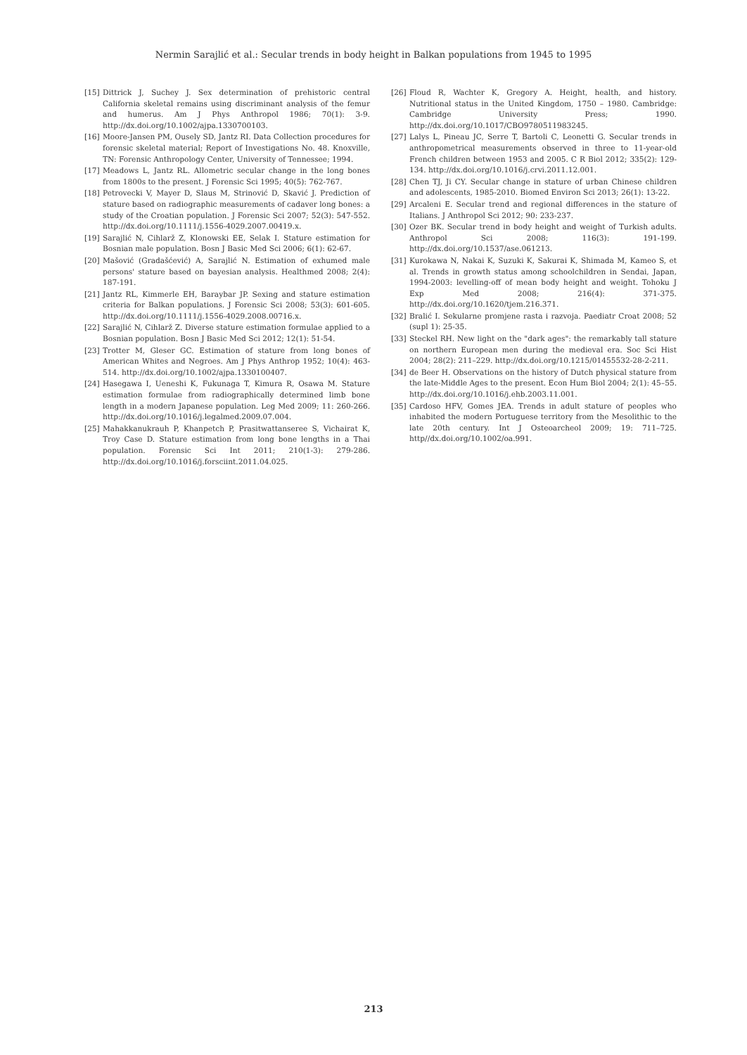Nermin Sarajlić et al.: Secular trends in body height in Balkan populations from 1945 to 1995
[15] Dittrick J, Suchey J. Sex determination of prehistoric central California skeletal remains using discriminant analysis of the femur and humerus. Am J Phys Anthropol 1986; 70(1): 3-9. http://dx.doi.org/10.1002/ajpa.1330700103.
[16] Moore-Jansen PM, Ousely SD, Jantz RI. Data Collection procedures for forensic skeletal material; Report of Investigations No. 48. Knoxville, TN: Forensic Anthropology Center, University of Tennessee; 1994.
[17] Meadows L, Jantz RL. Allometric secular change in the long bones from 1800s to the present. J Forensic Sci 1995; 40(5): 762-767.
[18] Petrovecki V, Mayer D, Slaus M, Strinović D, Skavić J. Prediction of stature based on radiographic measurements of cadaver long bones: a study of the Croatian population. J Forensic Sci 2007; 52(3): 547-552. http://dx.doi.org/10.1111/j.1556-4029.2007.00419.x.
[19] Sarajlić N, Cihlarž Z, Klonowski EE, Selak I. Stature estimation for Bosnian male population. Bosn J Basic Med Sci 2006; 6(1): 62-67.
[20] Mašović (Gradašćević) A, Sarajlić N. Estimation of exhumed male persons' stature based on bayesian analysis. Healthmed 2008; 2(4): 187-191.
[21] Jantz RL, Kimmerle EH, Baraybar JP. Sexing and stature estimation criteria for Balkan populations. J Forensic Sci 2008; 53(3): 601-605. http://dx.doi.org/10.1111/j.1556-4029.2008.00716.x.
[22] Sarajlić N, Cihlarž Z. Diverse stature estimation formulae applied to a Bosnian population. Bosn J Basic Med Sci 2012; 12(1): 51-54.
[23] Trotter M, Gleser GC. Estimation of stature from long bones of American Whites and Negroes. Am J Phys Anthrop 1952; 10(4): 463-514. http://dx.doi.org/10.1002/ajpa.1330100407.
[24] Hasegawa I, Ueneshi K, Fukunaga T, Kimura R, Osawa M. Stature estimation formulae from radiographically determined limb bone length in a modern Japanese population. Leg Med 2009; 11: 260-266. http://dx.doi.org/10.1016/j.legalmed.2009.07.004.
[25] Mahakkanukrauh P, Khanpetch P, Prasitwattanseree S, Vichairat K, Troy Case D. Stature estimation from long bone lengths in a Thai population. Forensic Sci Int 2011; 210(1-3): 279-286. http://dx.doi.org/10.1016/j.forsciint.2011.04.025.
[26] Floud R, Wachter K, Gregory A. Height, health, and history. Nutritional status in the United Kingdom, 1750 – 1980. Cambridge: Cambridge University Press; 1990. http://dx.doi.org/10.1017/CBO9780511983245.
[27] Lalys L, Pineau JC, Serre T, Bartoli C, Leonetti G. Secular trends in anthropometrical measurements observed in three to 11-year-old French children between 1953 and 2005. C R Biol 2012; 335(2): 129-134. http://dx.doi.org/10.1016/j.crvi.2011.12.001.
[28] Chen TJ, Ji CY. Secular change in stature of urban Chinese children and adolescents, 1985-2010. Biomed Environ Sci 2013; 26(1): 13-22.
[29] Arcaleni E. Secular trend and regional differences in the stature of Italians. J Anthropol Sci 2012; 90: 233-237.
[30] Ozer BK. Secular trend in body height and weight of Turkish adults. Anthropol Sci 2008; 116(3): 191-199. http://dx.doi.org/10.1537/ase.061213.
[31] Kurokawa N, Nakai K, Suzuki K, Sakurai K, Shimada M, Kameo S, et al. Trends in growth status among schoolchildren in Sendai, Japan, 1994-2003: levelling-off of mean body height and weight. Tohoku J Exp Med 2008; 216(4): 371-375. http://dx.doi.org/10.1620/tjem.216.371.
[32] Bralić I. Sekularne promjene rasta i razvoja. Paediatr Croat 2008; 52 (supl 1): 25-35.
[33] Steckel RH. New light on the "dark ages": the remarkably tall stature on northern European men during the medieval era. Soc Sci Hist 2004; 28(2): 211–229. http://dx.doi.org/10.1215/01455532-28-2-211.
[34] de Beer H. Observations on the history of Dutch physical stature from the late-Middle Ages to the present. Econ Hum Biol 2004; 2(1): 45–55. http://dx.doi.org/10.1016/j.ehb.2003.11.001.
[35] Cardoso HFV, Gomes JEA. Trends in adult stature of peoples who inhabited the modern Portuguese territory from the Mesolithic to the late 20th century. Int J Osteoarcheol 2009; 19: 711–725. http//dx.doi.org/10.1002/oa.991.
213